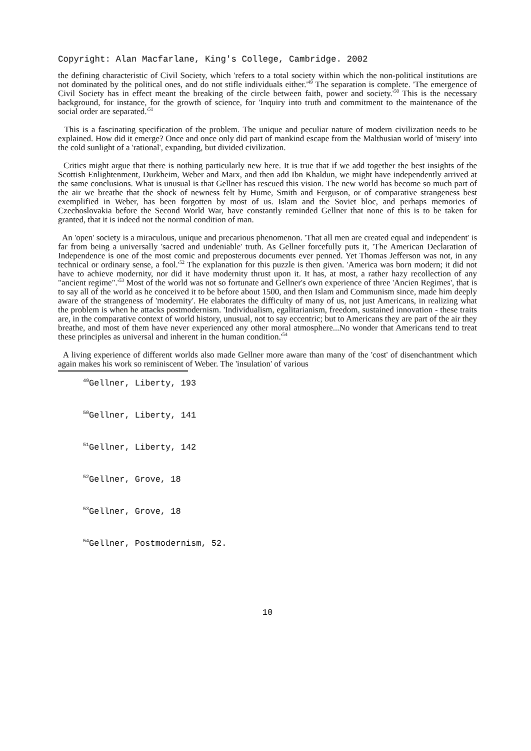Copyright: Alan Macfarlane, King's College, Cambridge. 2002
the defining characteristic of Civil Society, which 'refers to a total society within which the non-political institutions are not dominated by the political ones, and do not stifle individuals either.'<sup>49</sup> The separation is complete. 'The emergence of Civil Society has in effect meant the breaking of the circle between faith, power and society.'<sup>50</sup> This is the necessary background, for instance, for the growth of science, for 'Inquiry into truth and commitment to the maintenance of the social order are separated.'<sup>51</sup>
This is a fascinating specification of the problem. The unique and peculiar nature of modern civilization needs to be explained. How did it emerge? Once and once only did part of mankind escape from the Malthusian world of 'misery' into the cold sunlight of a 'rational', expanding, but divided civilization.
Critics might argue that there is nothing particularly new here. It is true that if we add together the best insights of the Scottish Enlightenment, Durkheim, Weber and Marx, and then add Ibn Khaldun, we might have independently arrived at the same conclusions. What is unusual is that Gellner has rescued this vision. The new world has become so much part of the air we breathe that the shock of newness felt by Hume, Smith and Ferguson, or of comparative strangeness best exemplified in Weber, has been forgotten by most of us. Islam and the Soviet bloc, and perhaps memories of Czechoslovakia before the Second World War, have constantly reminded Gellner that none of this is to be taken for granted, that it is indeed not the normal condition of man.
An 'open' society is a miraculous, unique and precarious phenomenon. 'That all men are created equal and independent' is far from being a universally 'sacred and undeniable' truth. As Gellner forcefully puts it, 'The American Declaration of Independence is one of the most comic and preposterous documents ever penned. Yet Thomas Jefferson was not, in any technical or ordinary sense, a fool.'<sup>52</sup> The explanation for this puzzle is then given. 'America was born modern; it did not have to achieve modernity, nor did it have modernity thrust upon it. It has, at most, a rather hazy recollection of any "ancient regime".'<sup>53</sup> Most of the world was not so fortunate and Gellner's own experience of three 'Ancien Regimes', that is to say all of the world as he conceived it to be before about 1500, and then Islam and Communism since, made him deeply aware of the strangeness of 'modernity'. He elaborates the difficulty of many of us, not just Americans, in realizing what the problem is when he attacks postmodernism. 'Individualism, egalitarianism, freedom, sustained innovation - these traits are, in the comparative context of world history, unusual, not to say eccentric; but to Americans they are part of the air they breathe, and most of them have never experienced any other moral atmosphere...No wonder that Americans tend to treat these principles as universal and inherent in the human condition.'<sup>54</sup>
A living experience of different worlds also made Gellner more aware than many of the 'cost' of disenchantment which again makes his work so reminiscent of Weber. The 'insulation' of various
<sup>49</sup> Gellner, Liberty, 193
<sup>50</sup> Gellner, Liberty, 141
<sup>51</sup> Gellner, Liberty, 142
<sup>52</sup> Gellner, Grove, 18
<sup>53</sup> Gellner, Grove, 18
<sup>54</sup> Gellner, Postmodernism, 52.
10